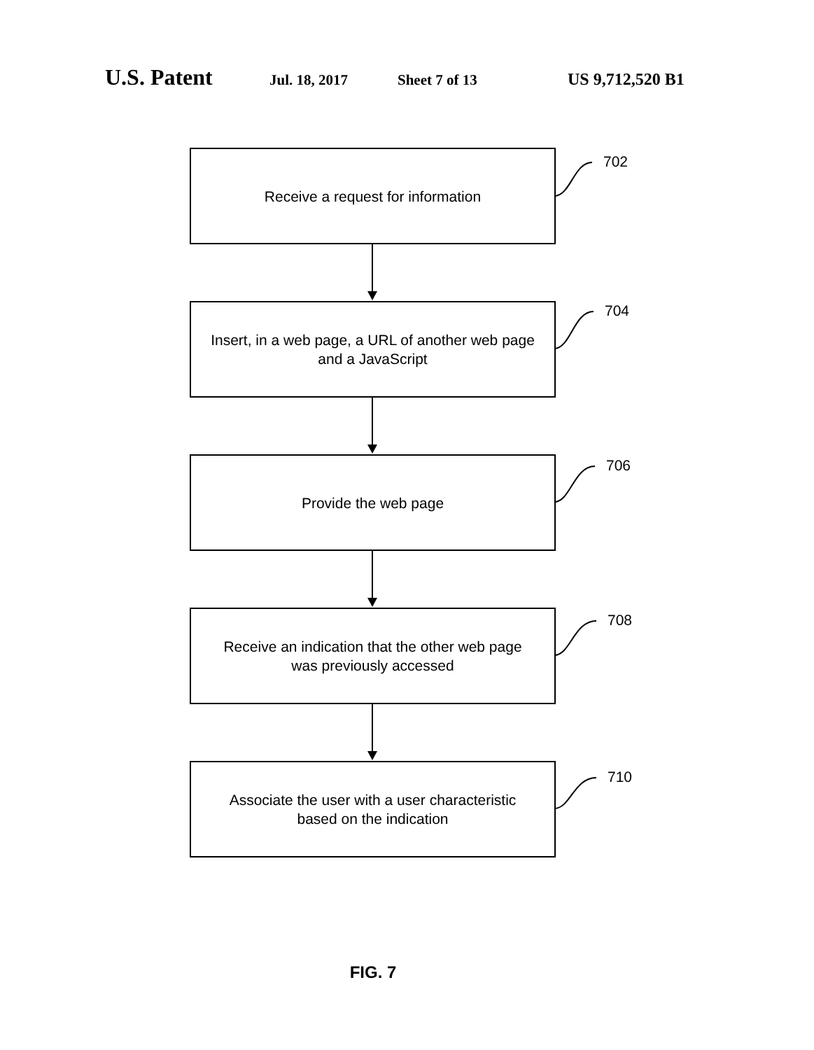U.S. Patent Jul. 18, 2017 Sheet 7 of 13 US 9,712,520 B1
Receive a request for information 702
Insert, in a web page, a URL of another web page
and a JavaScript
704
Provide the web page 706
Receive an indication that the other web page
was previously accessed
708
Associate the user with a user characteristic
based on the indication
710
FIG. 7